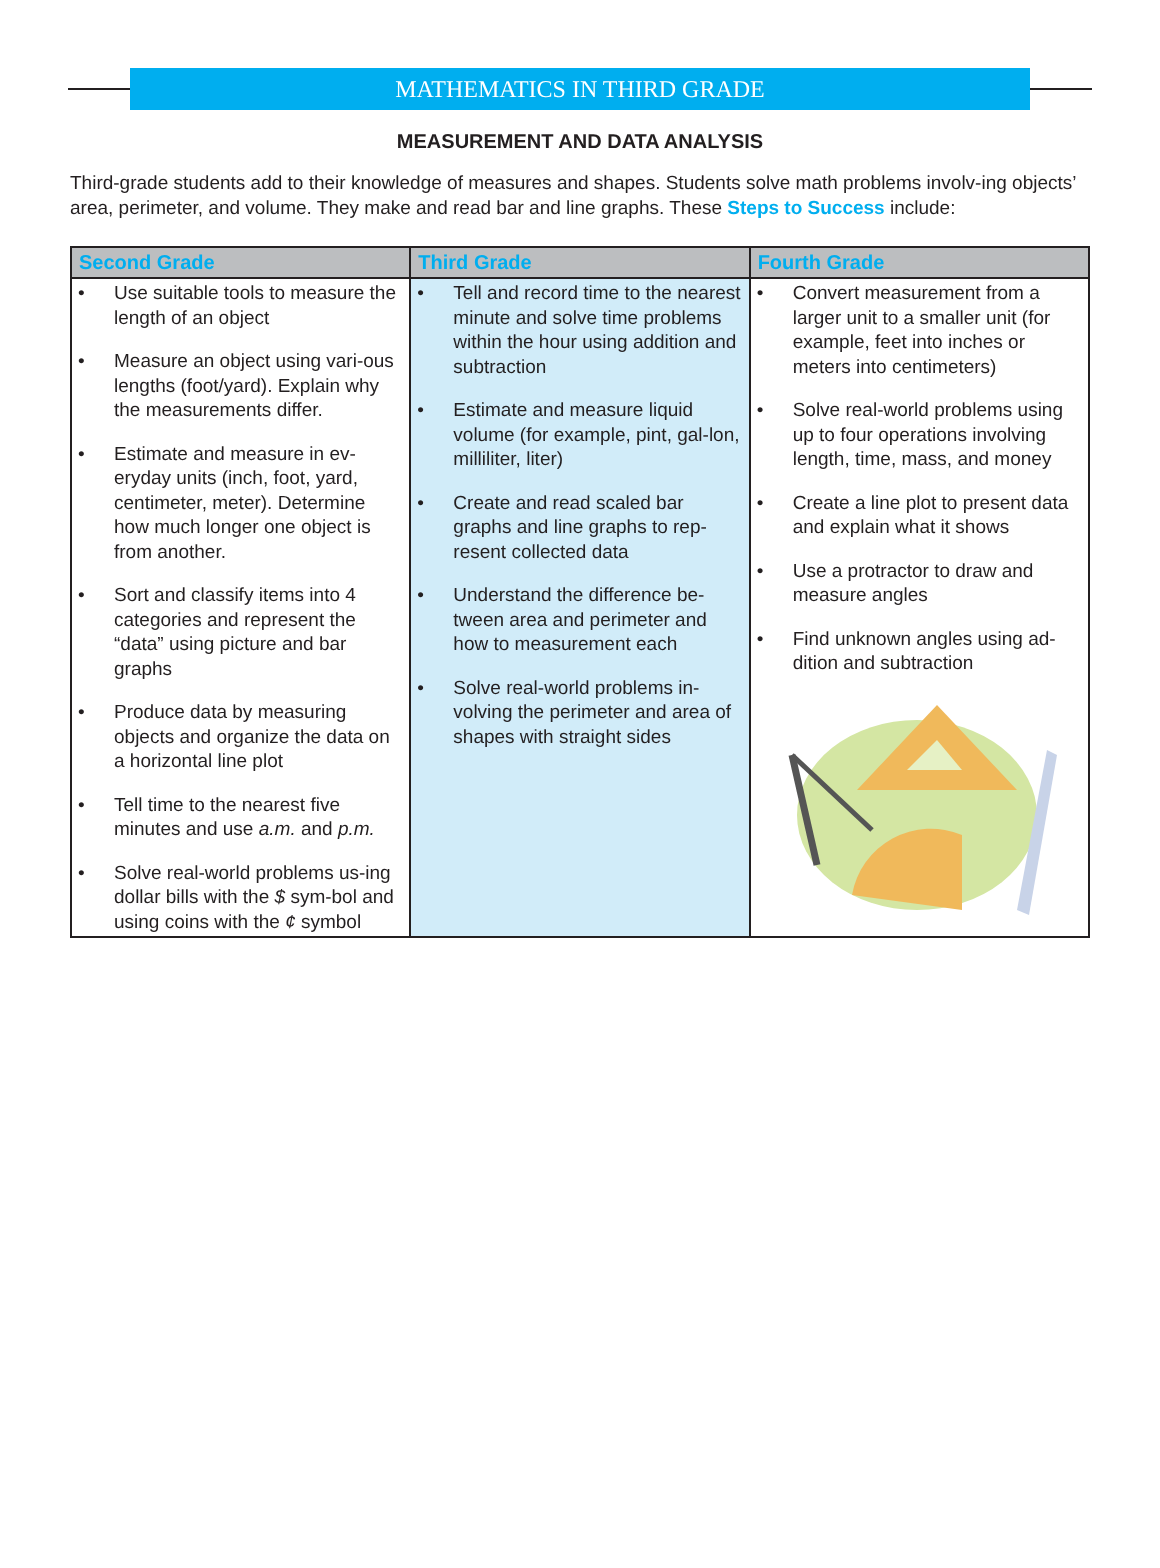MATHEMATICS IN THIRD GRADE
MEASUREMENT AND DATA ANALYSIS
Third-grade students add to their knowledge of measures and shapes. Students solve math problems involv-ing objects’ area, perimeter, and volume. They make and read bar and line graphs. These Steps to Success include:
| Second Grade | Third Grade | Fourth Grade |
| --- | --- | --- |
| • Use suitable tools to measure the length of an object • Measure an object using vari-ous lengths (foot/yard). Explain why the measurements differ. • Estimate and measure in ev-eryday units (inch, foot, yard, centimeter, meter). Determine how much longer one object is from another. • Sort and classify items into 4 categories and represent the “data” using picture and bar graphs • Produce data by measuring objects and organize the data on a horizontal line plot • Tell time to the nearest five minutes and use a.m. and p.m. • Solve real-world problems us-ing dollar bills with the $ sym-bol and using coins with the ¢ symbol | • Tell and record time to the nearest minute and solve time problems within the hour using addition and subtraction • Estimate and measure liquid volume (for example, pint, gal-lon, milliliter, liter) • Create and read scaled bar graphs and line graphs to rep-resent collected data • Understand the difference be-tween area and perimeter and how to measurement each • Solve real-world problems in-volving the perimeter and area of shapes with straight sides | • Convert measurement from a larger unit to a smaller unit (for example, feet into inches or meters into centimeters) • Solve real-world problems using up to four operations involving length, time, mass, and money • Create a line plot to present data and explain what it shows • Use a protractor to draw and measure angles • Find unknown angles using ad-dition and subtraction |